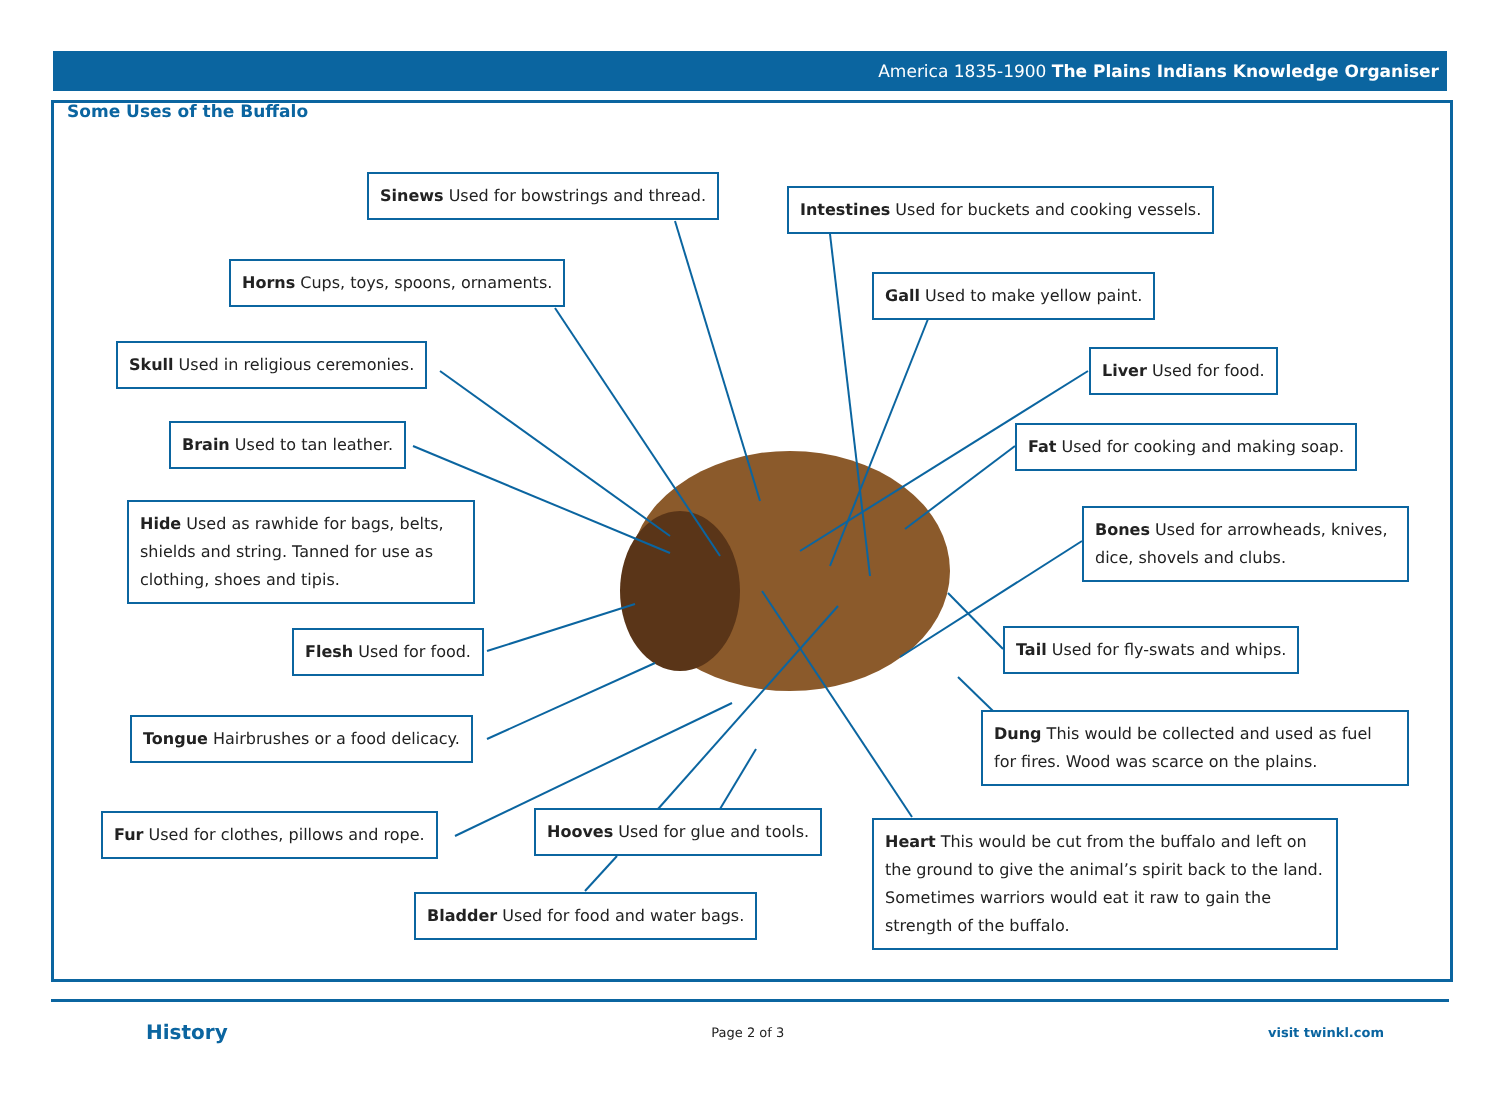America 1835-1900 The Plains Indians Knowledge Organiser
Some Uses of the Buffalo
Sinews Used for bowstrings and thread.
Intestines Used for buckets and cooking vessels.
Horns Cups, toys, spoons, ornaments.
Gall Used to make yellow paint.
Skull Used in religious ceremonies.
Liver Used for food.
Brain Used to tan leather.
Fat Used for cooking and making soap.
Hide Used as rawhide for bags, belts, shields and string. Tanned for use as clothing, shoes and tipis.
Bones Used for arrowheads, knives, dice, shovels and clubs.
Flesh Used for food.
Tail Used for fly-swats and whips.
Tongue Hairbrushes or a food delicacy.
Dung This would be collected and used as fuel for fires. Wood was scarce on the plains.
Fur Used for clothes, pillows and rope.
Hooves Used for glue and tools.
Heart This would be cut from the buffalo and left on the ground to give the animal’s spirit back to the land. Sometimes warriors would eat it raw to gain the strength of the buffalo.
Bladder Used for food and water bags.
History Page 2 of 3 visit twinkl.com